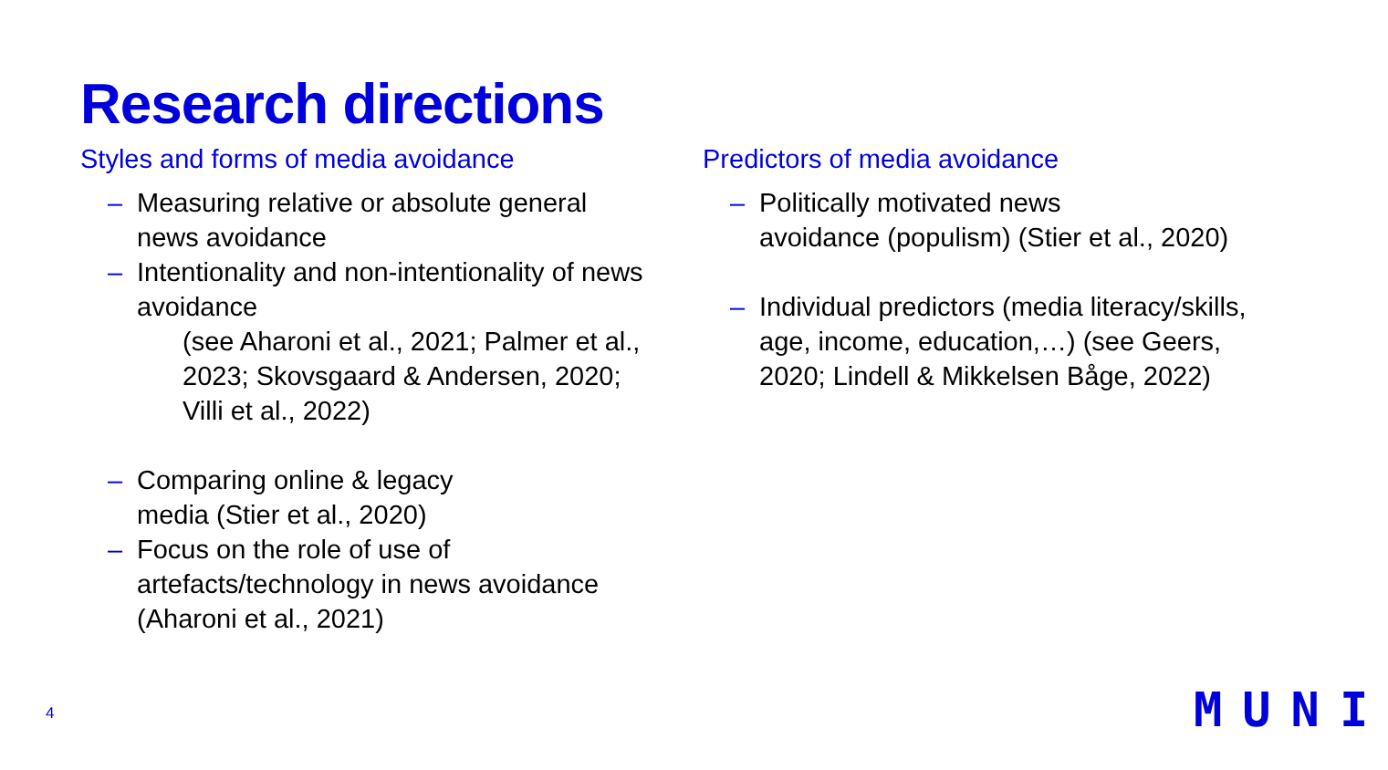Research directions
Styles and forms of media avoidance
– Measuring relative or absolute general news avoidance
– Intentionality and non-intentionality of news avoidance
(see Aharoni et al., 2021; Palmer et al., 2023; Skovsgaard & Andersen, 2020; Villi et al., 2022)
– Comparing online & legacy
media (Stier et al., 2020)
– Focus on the role of use of artefacts/technology in news avoidance (Aharoni et al., 2021)
Predictors of media avoidance
– Politically motivated news
avoidance (populism) (Stier et al., 2020)
– Individual predictors (media literacy/skills, age, income, education,…) (see Geers, 2020; Lindell & Mikkelsen Båge, 2022)
4 MUNI